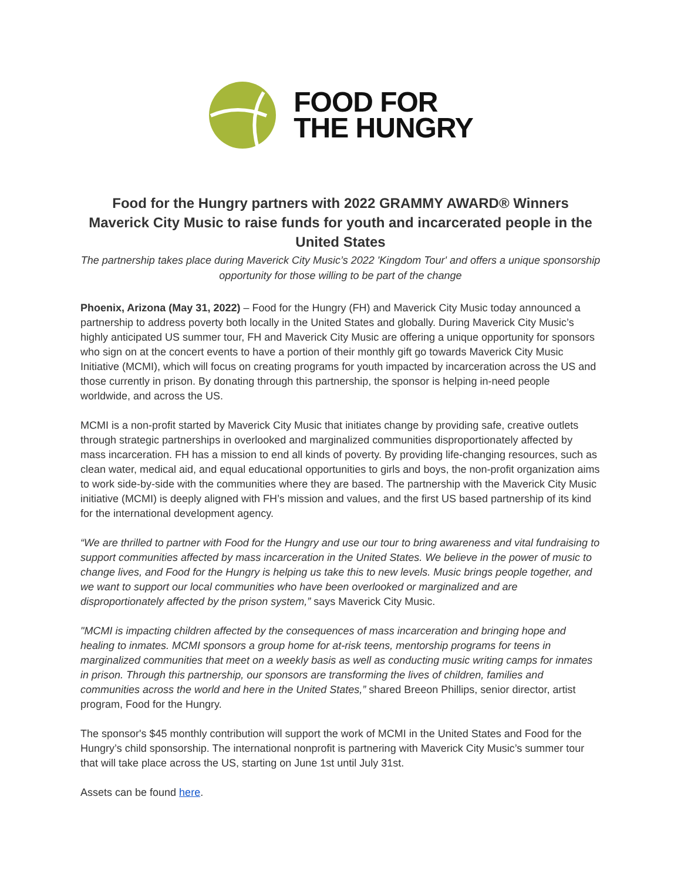FOOD FOR
THE HUNGRY
Food for the Hungry partners with 2022 GRAMMY AWARD® Winners Maverick City Music to raise funds for youth and incarcerated people in the United States
The partnership takes place during Maverick City Music’s 2022 'Kingdom Tour' and offers a unique sponsorship opportunity for those willing to be part of the change
Phoenix, Arizona (May 31, 2022) – Food for the Hungry (FH) and Maverick City Music today announced a partnership to address poverty both locally in the United States and globally. During Maverick City Music’s highly anticipated US summer tour, FH and Maverick City Music are offering a unique opportunity for sponsors who sign on at the concert events to have a portion of their monthly gift go towards Maverick City Music Initiative (MCMI), which will focus on creating programs for youth impacted by incarceration across the US and those currently in prison. By donating through this partnership, the sponsor is helping in-need people worldwide, and across the US.
MCMI is a non-profit started by Maverick City Music that initiates change by providing safe, creative outlets through strategic partnerships in overlooked and marginalized communities disproportionately affected by mass incarceration. FH has a mission to end all kinds of poverty. By providing life-changing resources, such as clean water, medical aid, and equal educational opportunities to girls and boys, the non-profit organization aims to work side-by-side with the communities where they are based. The partnership with the Maverick City Music initiative (MCMI) is deeply aligned with FH’s mission and values, and the first US based partnership of its kind for the international development agency.
“We are thrilled to partner with Food for the Hungry and use our tour to bring awareness and vital fundraising to support communities affected by mass incarceration in the United States. We believe in the power of music to change lives, and Food for the Hungry is helping us take this to new levels. Music brings people together, and we want to support our local communities who have been overlooked or marginalized and are disproportionately affected by the prison system,” says Maverick City Music.
"MCMI is impacting children affected by the consequences of mass incarceration and bringing hope and healing to inmates. MCMI sponsors a group home for at-risk teens, mentorship programs for teens in marginalized communities that meet on a weekly basis as well as conducting music writing camps for inmates in prison. Through this partnership, our sponsors are transforming the lives of children, families and communities across the world and here in the United States,” shared Breeon Phillips, senior director, artist program, Food for the Hungry.
The sponsor's $45 monthly contribution will support the work of MCMI in the United States and Food for the Hungry’s child sponsorship. The international nonprofit is partnering with Maverick City Music’s summer tour that will take place across the US, starting on June 1st until July 31st.
Assets can be found here.